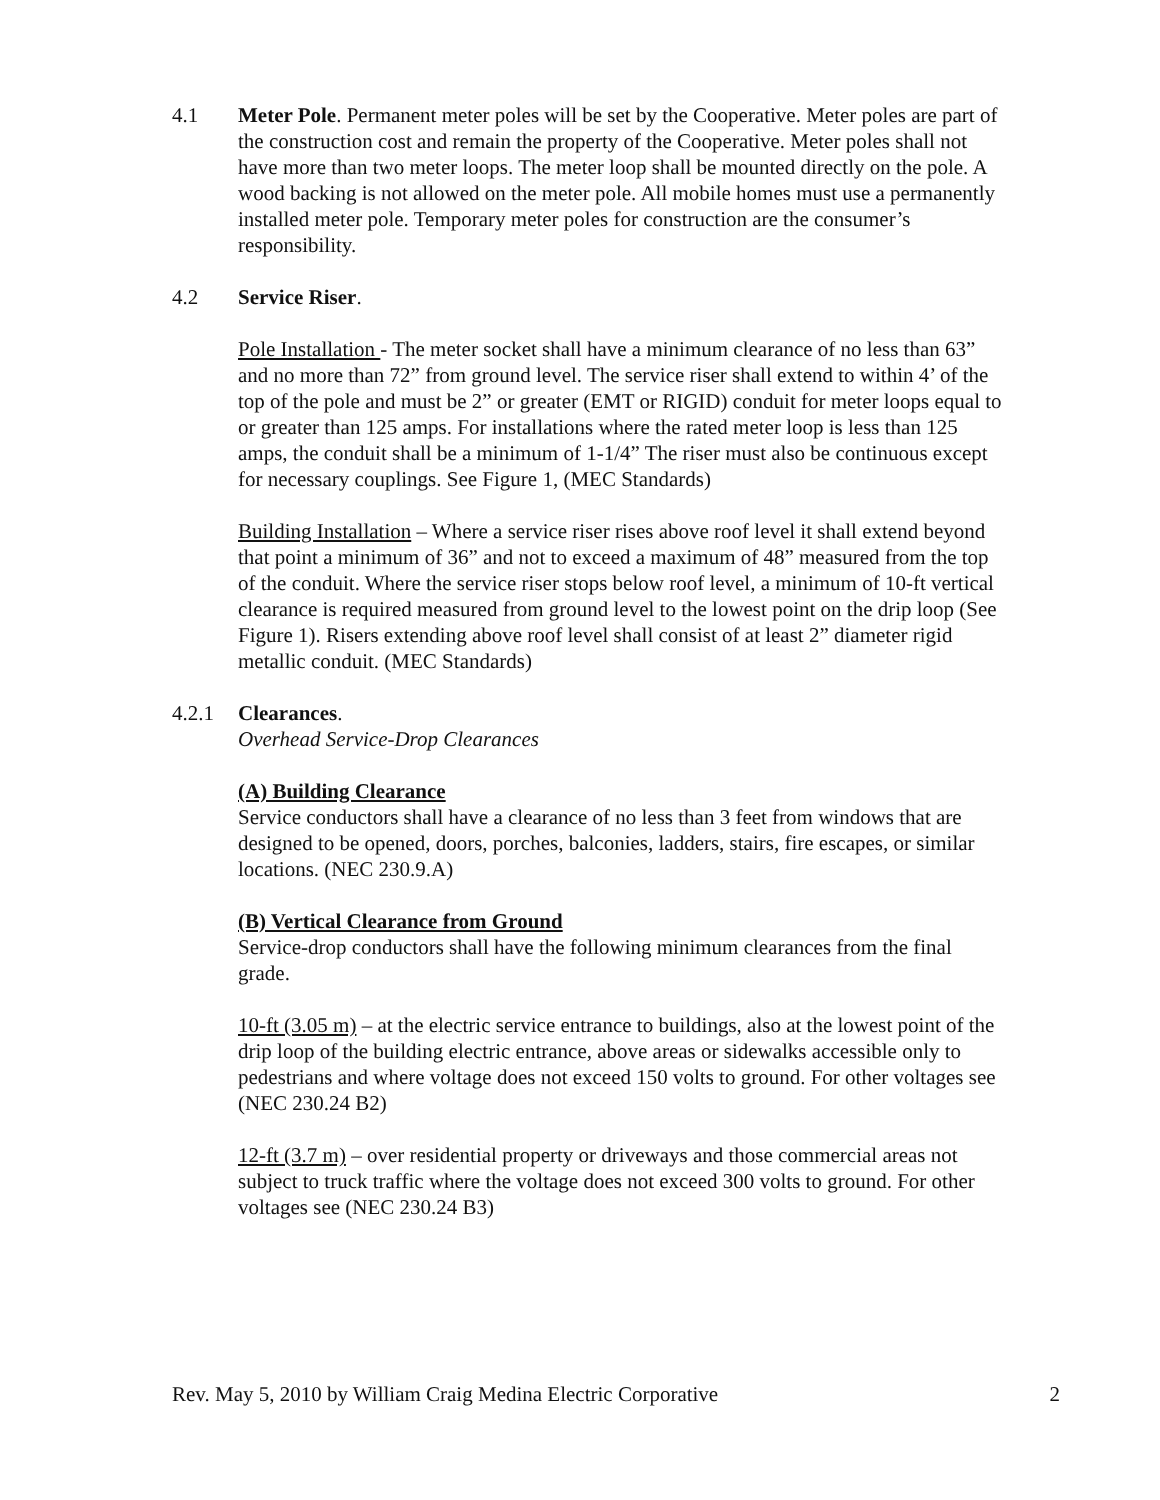4.1 Meter Pole. Permanent meter poles will be set by the Cooperative. Meter poles are part of the construction cost and remain the property of the Cooperative. Meter poles shall not have more than two meter loops. The meter loop shall be mounted directly on the pole. A wood backing is not allowed on the meter pole. All mobile homes must use a permanently installed meter pole. Temporary meter poles for construction are the consumer’s responsibility.
4.2 Service Riser.
Pole Installation - The meter socket shall have a minimum clearance of no less than 63” and no more than 72” from ground level. The service riser shall extend to within 4’ of the top of the pole and must be 2” or greater (EMT or RIGID) conduit for meter loops equal to or greater than 125 amps. For installations where the rated meter loop is less than 125 amps, the conduit shall be a minimum of 1-1/4” The riser must also be continuous except for necessary couplings. See Figure 1, (MEC Standards)
Building Installation – Where a service riser rises above roof level it shall extend beyond that point a minimum of 36” and not to exceed a maximum of 48” measured from the top of the conduit. Where the service riser stops below roof level, a minimum of 10-ft vertical clearance is required measured from ground level to the lowest point on the drip loop (See Figure 1). Risers extending above roof level shall consist of at least 2” diameter rigid metallic conduit. (MEC Standards)
4.2.1 Clearances.
Overhead Service-Drop Clearances
(A) Building Clearance
Service conductors shall have a clearance of no less than 3 feet from windows that are designed to be opened, doors, porches, balconies, ladders, stairs, fire escapes, or similar locations. (NEC 230.9.A)
(B) Vertical Clearance from Ground
Service-drop conductors shall have the following minimum clearances from the final grade.
10-ft (3.05 m) – at the electric service entrance to buildings, also at the lowest point of the drip loop of the building electric entrance, above areas or sidewalks accessible only to pedestrians and where voltage does not exceed 150 volts to ground. For other voltages see (NEC 230.24 B2)
12-ft (3.7 m) – over residential property or driveways and those commercial areas not subject to truck traffic where the voltage does not exceed 300 volts to ground. For other voltages see (NEC 230.24 B3)
Rev. May 5, 2010 by William Craig Medina Electric Corporative 2